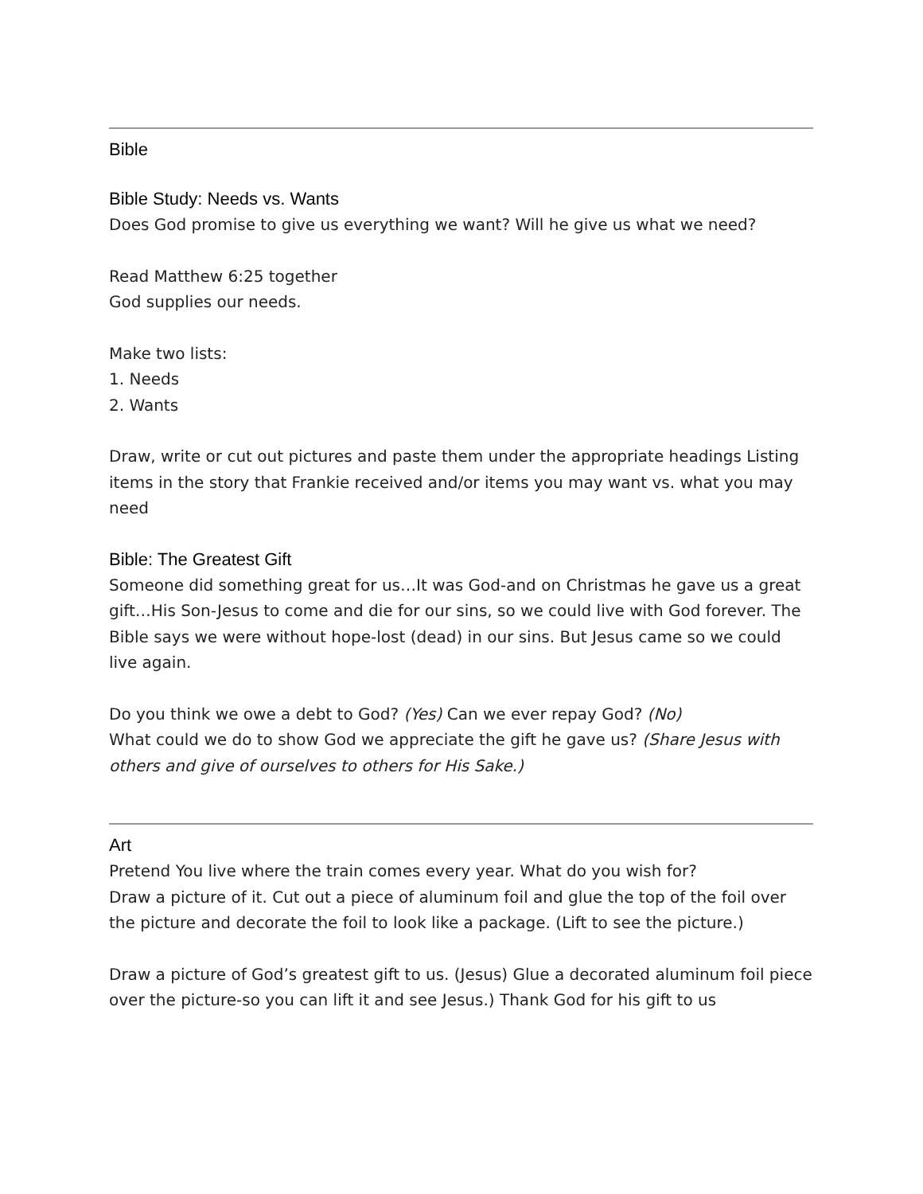Bible
Bible Study: Needs vs. Wants
Does God promise to give us everything we want? Will he give us what we need?
Read Matthew 6:25 together
God supplies our needs.
Make two lists:
1. Needs
2. Wants
Draw, write or cut out pictures and paste them under the appropriate headings Listing items in the story that Frankie received and/or items you may want vs. what you may need
Bible: The Greatest Gift
Someone did something great for us…It was God-and on Christmas he gave us a great gift…His Son-Jesus to come and die for our sins, so we could live with God forever. The Bible says we were without hope-lost (dead) in our sins. But Jesus came so we could live again.
Do you think we owe a debt to God? (Yes) Can we ever repay God? (No)
What could we do to show God we appreciate the gift he gave us? (Share Jesus with others and give of ourselves to others for His Sake.)
Art
Pretend You live where the train comes every year. What do you wish for?
Draw a picture of it. Cut out a piece of aluminum foil and glue the top of the foil over the picture and decorate the foil to look like a package. (Lift to see the picture.)
Draw a picture of God’s greatest gift to us. (Jesus) Glue a decorated aluminum foil piece over the picture-so you can lift it and see Jesus.) Thank God for his gift to us